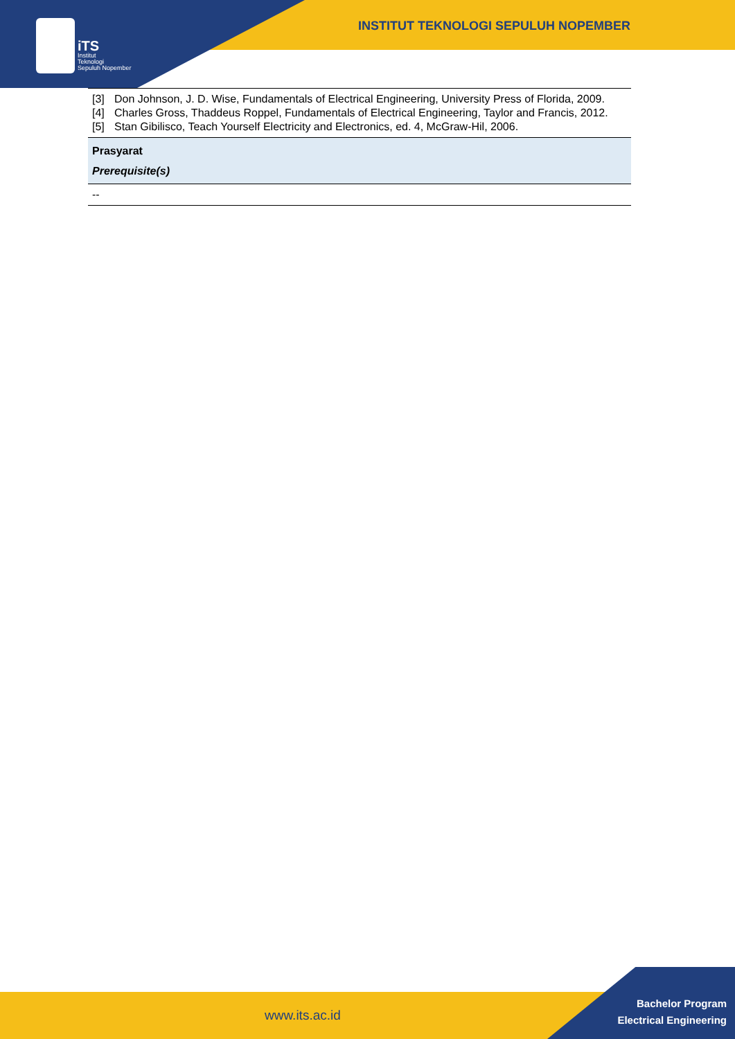iTS
Institut
Teknologi
Sepuluh Nopember
INSTITUT TEKNOLOGI SEPULUH NOPEMBER
| [3] Don Johnson, J. D. Wise, Fundamentals of Electrical Engineering, University Press of Florida, 2009. [4] Charles Gross, Thaddeus Roppel, Fundamentals of Electrical Engineering, Taylor and Francis, 2012. [5] Stan Gibilisco, Teach Yourself Electricity and Electronics, ed. 4, McGraw-Hil, 2006. |
| Prasyarat Prerequisite(s) |
| -- |
www.its.ac.id
Bachelor Program
Electrical Engineering